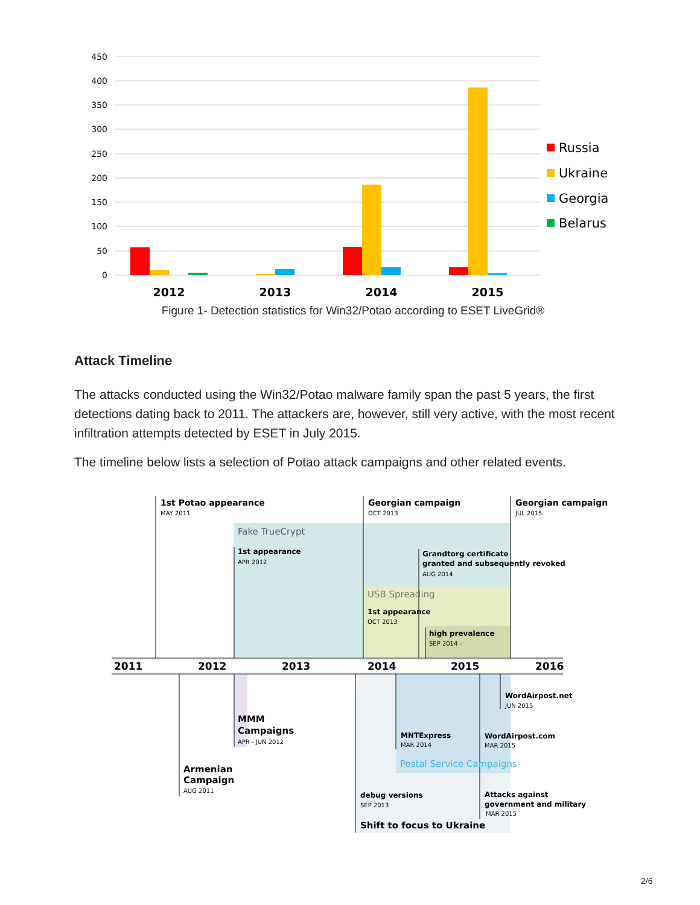450
400
350
300
250
200
150
100
50
0
2012
2013
2014
2015
Russia
Ukraine
Georgia
Belarus
2011
2012
2013
2014
2015
2016
1st Potao appearance
Georgian campaign
Georgian campaign
MAY 2011
OCT 2013
JUL 2015
Fake TrueCrypt
1st appearance
APR 2012
Grandtorg certificate
granted and subsequently revoked
AUG 2014
USB Spreading
1st appearance
OCT 2013
high prevalence
SEP 2014 -
WordAirpost.net
JUN 2015
MMM
Campaigns
APR - JUN 2012
MNTExpress
MAR 2014
WordAirpost.com
MAR 2015
Postal Service Campaigns
Armenian
Campaign
AUG 2011
debug versions
SEP 2013
Attacks against
government and military
MAR 2015
Shift to focus to Ukraine
Figure 1- Detection statistics for Win32/Potao according to ESET LiveGrid®
Attack Timeline
The attacks conducted using the Win32/Potao malware family span the past 5 years, the first detections dating back to 2011. The attackers are, however, still very active, with the most recent infiltration attempts detected by ESET in July 2015.
The timeline below lists a selection of Potao attack campaigns and other related events.
2/6